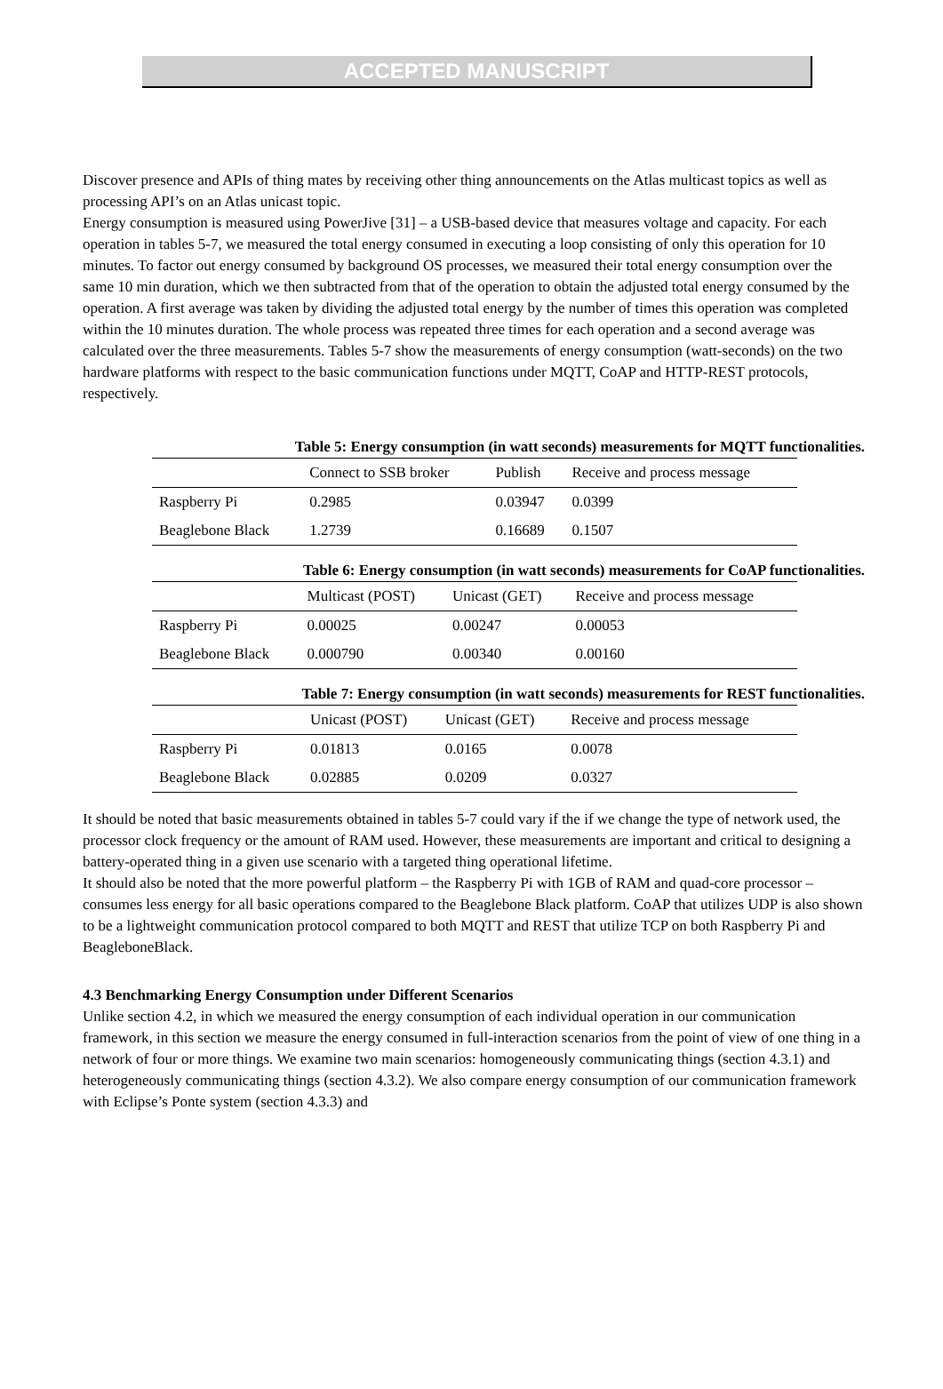ACCEPTED MANUSCRIPT
Discover presence and APIs of thing mates by receiving other thing announcements on the Atlas multicast topics as well as processing API’s on an Atlas unicast topic.
Energy consumption is measured using PowerJive [31] – a USB-based device that measures voltage and capacity. For each operation in tables 5-7, we measured the total energy consumed in executing a loop consisting of only this operation for 10 minutes. To factor out energy consumed by background OS processes, we measured their total energy consumption over the same 10 min duration, which we then subtracted from that of the operation to obtain the adjusted total energy consumed by the operation. A first average was taken by dividing the adjusted total energy by the number of times this operation was completed within the 10 minutes duration. The whole process was repeated three times for each operation and a second average was calculated over the three measurements. Tables 5-7 show the measurements of energy consumption (watt-seconds) on the two hardware platforms with respect to the basic communication functions under MQTT, CoAP and HTTP-REST protocols, respectively.
Table 5: Energy consumption (in watt seconds) measurements for MQTT functionalities.
| | Connect to SSB broker | Publish | Receive and process message |
| --- | --- | --- | --- |
| Raspberry Pi | 0.2985 | 0.03947 | 0.0399 |
| Beaglebone Black | 1.2739 | 0.16689 | 0.1507 |
Table 6: Energy consumption (in watt seconds) measurements for CoAP functionalities.
| | Multicast (POST) | Unicast (GET) | Receive and process message |
| --- | --- | --- | --- |
| Raspberry Pi | 0.00025 | 0.00247 | 0.00053 |
| Beaglebone Black | 0.000790 | 0.00340 | 0.00160 |
Table 7: Energy consumption (in watt seconds) measurements for REST functionalities.
| | Unicast (POST) | Unicast (GET) | Receive and process message |
| --- | --- | --- | --- |
| Raspberry Pi | 0.01813 | 0.0165 | 0.0078 |
| Beaglebone Black | 0.02885 | 0.0209 | 0.0327 |
It should be noted that basic measurements obtained in tables 5-7 could vary if the if we change the type of network used, the processor clock frequency or the amount of RAM used. However, these measurements are important and critical to designing a battery-operated thing in a given use scenario with a targeted thing operational lifetime.
It should also be noted that the more powerful platform – the Raspberry Pi with 1GB of RAM and quad-core processor – consumes less energy for all basic operations compared to the Beaglebone Black platform. CoAP that utilizes UDP is also shown to be a lightweight communication protocol compared to both MQTT and REST that utilize TCP on both Raspberry Pi and BeagleboneBlack.
4.3 Benchmarking Energy Consumption under Different Scenarios
Unlike section 4.2, in which we measured the energy consumption of each individual operation in our communication framework, in this section we measure the energy consumed in full-interaction scenarios from the point of view of one thing in a network of four or more things. We examine two main scenarios: homogeneously communicating things (section 4.3.1) and heterogeneously communicating things (section 4.3.2). We also compare energy consumption of our communication framework with Eclipse’s Ponte system (section 4.3.3) and